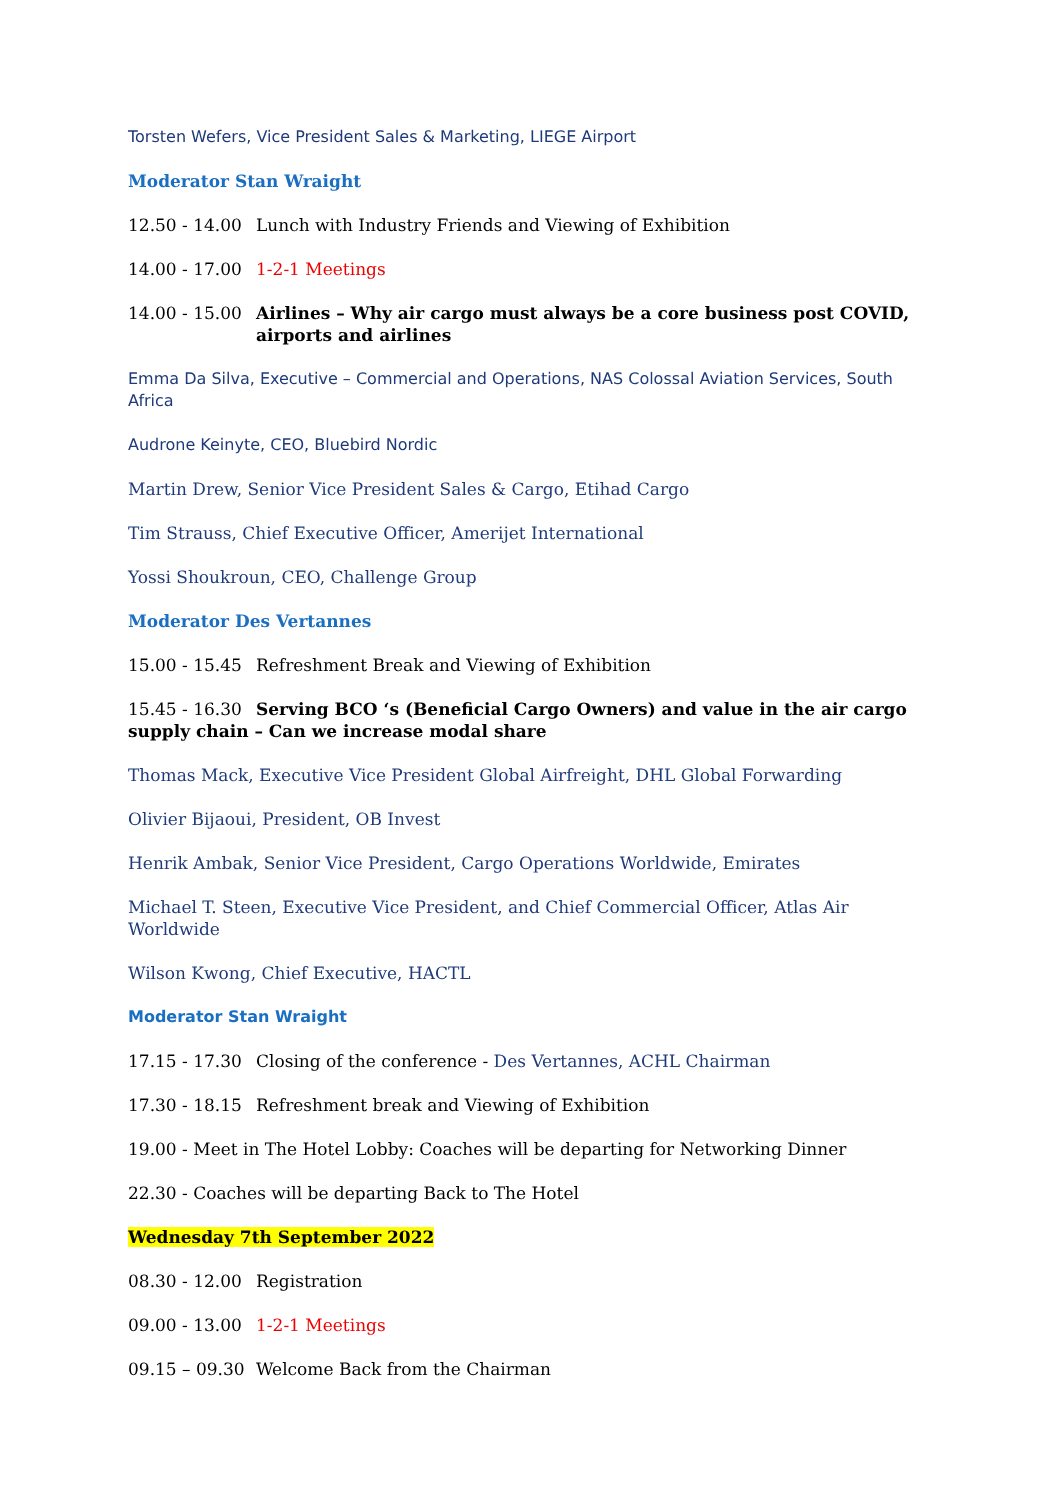Torsten Wefers, Vice President Sales & Marketing, LIEGE Airport
Moderator Stan Wraight
12.50 - 14.00 Lunch with Industry Friends and Viewing of Exhibition
14.00 - 17.00 1-2-1 Meetings
14.00 - 15.00 Airlines – Why air cargo must always be a core business post COVID, airports and airlines
Emma Da Silva, Executive – Commercial and Operations, NAS Colossal Aviation Services, South Africa
Audrone Keinyte, CEO, Bluebird Nordic
Martin Drew, Senior Vice President Sales & Cargo, Etihad Cargo
Tim Strauss, Chief Executive Officer, Amerijet International
Yossi Shoukroun, CEO, Challenge Group
Moderator Des Vertannes
15.00 - 15.45 Refreshment Break and Viewing of Exhibition
15.45 - 16.30 Serving BCO ‘s (Beneficial Cargo Owners) and value in the air cargo supply chain – Can we increase modal share
Thomas Mack, Executive Vice President Global Airfreight, DHL Global Forwarding
Olivier Bijaoui, President, OB Invest
Henrik Ambak, Senior Vice President, Cargo Operations Worldwide, Emirates
Michael T. Steen, Executive Vice President, and Chief Commercial Officer, Atlas Air Worldwide
Wilson Kwong, Chief Executive, HACTL
Moderator Stan Wraight
17.15 - 17.30 Closing of the conference - Des Vertannes, ACHL Chairman
17.30 - 18.15 Refreshment break and Viewing of Exhibition
19.00 - Meet in The Hotel Lobby: Coaches will be departing for Networking Dinner
22.30 - Coaches will be departing Back to The Hotel
Wednesday 7th September 2022
08.30 - 12.00 Registration
09.00 - 13.00 1-2-1 Meetings
09.15 – 09.30 Welcome Back from the Chairman